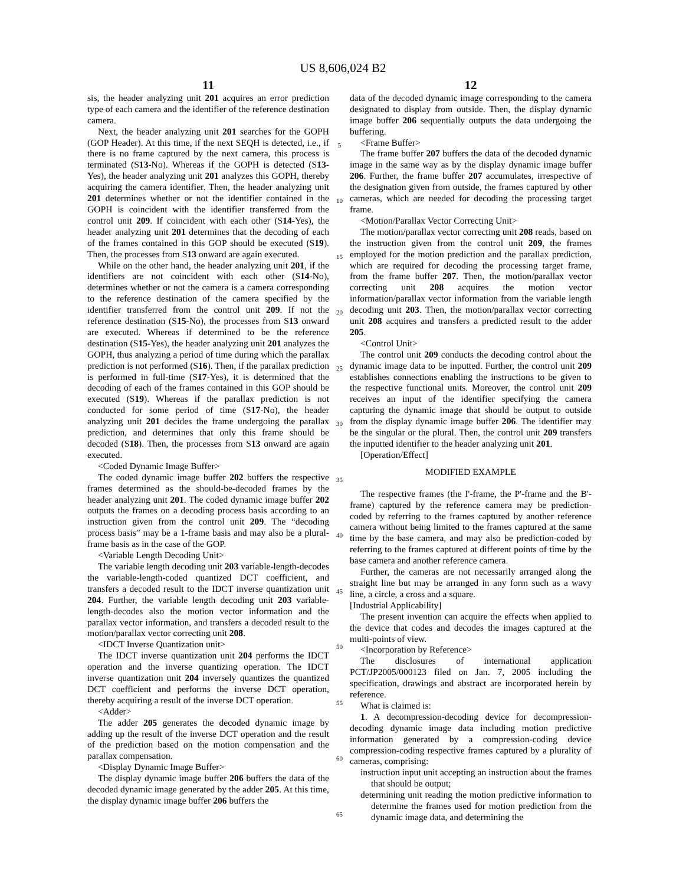US 8,606,024 B2
11
sis, the header analyzing unit 201 acquires an error prediction type of each camera and the identifier of the reference destination camera.
Next, the header analyzing unit 201 searches for the GOPH (GOP Header). At this time, if the next SEQH is detected, i.e., if there is no frame captured by the next camera, this process is terminated (S13-No). Whereas if the GOPH is detected (S13-Yes), the header analyzing unit 201 analyzes this GOPH, thereby acquiring the camera identifier. Then, the header analyzing unit 201 determines whether or not the identifier contained in the GOPH is coincident with the identifier transferred from the control unit 209. If coincident with each other (S14-Yes), the header analyzing unit 201 determines that the decoding of each of the frames contained in this GOP should be executed (S19). Then, the processes from S13 onward are again executed.
While on the other hand, the header analyzing unit 201, if the identifiers are not coincident with each other (S14-No), determines whether or not the camera is a camera corresponding to the reference destination of the camera specified by the identifier transferred from the control unit 209. If not the reference destination (S15-No), the processes from S13 onward are executed. Whereas if determined to be the reference destination (S15-Yes), the header analyzing unit 201 analyzes the GOPH, thus analyzing a period of time during which the parallax prediction is not performed (S16). Then, if the parallax prediction is performed in full-time (S17-Yes), it is determined that the decoding of each of the frames contained in this GOP should be executed (S19). Whereas if the parallax prediction is not conducted for some period of time (S17-No), the header analyzing unit 201 decides the frame undergoing the parallax prediction, and determines that only this frame should be decoded (S18). Then, the processes from S13 onward are again executed.
<Coded Dynamic Image Buffer>
The coded dynamic image buffer 202 buffers the respective frames determined as the should-be-decoded frames by the header analyzing unit 201. The coded dynamic image buffer 202 outputs the frames on a decoding process basis according to an instruction given from the control unit 209. The “decoding process basis” may be a 1-frame basis and may also be a plural-frame basis as in the case of the GOP.
<Variable Length Decoding Unit>
The variable length decoding unit 203 variable-length-decodes the variable-length-coded quantized DCT coefficient, and transfers a decoded result to the IDCT inverse quantization unit 204. Further, the variable length decoding unit 203 variable-length-decodes also the motion vector information and the parallax vector information, and transfers a decoded result to the motion/parallax vector correcting unit 208.
<IDCT Inverse Quantization unit>
The IDCT inverse quantization unit 204 performs the IDCT operation and the inverse quantizing operation. The IDCT inverse quantization unit 204 inversely quantizes the quantized DCT coefficient and performs the inverse DCT operation, thereby acquiring a result of the inverse DCT operation.
<Adder>
The adder 205 generates the decoded dynamic image by adding up the result of the inverse DCT operation and the result of the prediction based on the motion compensation and the parallax compensation.
<Display Dynamic Image Buffer>
The display dynamic image buffer 206 buffers the data of the decoded dynamic image generated by the adder 205. At this time, the display dynamic image buffer 206 buffers the
5
10
15
20
25
30
35
40
45
50
55
60
65
12
data of the decoded dynamic image corresponding to the camera designated to display from outside. Then, the display dynamic image buffer 206 sequentially outputs the data undergoing the buffering.
<Frame Buffer>
The frame buffer 207 buffers the data of the decoded dynamic image in the same way as by the display dynamic image buffer 206. Further, the frame buffer 207 accumulates, irrespective of the designation given from outside, the frames captured by other cameras, which are needed for decoding the processing target frame.
<Motion/Parallax Vector Correcting Unit>
The motion/parallax vector correcting unit 208 reads, based on the instruction given from the control unit 209, the frames employed for the motion prediction and the parallax prediction, which are required for decoding the processing target frame, from the frame buffer 207. Then, the motion/parallax vector correcting unit 208 acquires the motion vector information/parallax vector information from the variable length decoding unit 203. Then, the motion/parallax vector correcting unit 208 acquires and transfers a predicted result to the adder 205.
<Control Unit>
The control unit 209 conducts the decoding control about the dynamic image data to be inputted. Further, the control unit 209 establishes connections enabling the instructions to be given to the respective functional units. Moreover, the control unit 209 receives an input of the identifier specifying the camera capturing the dynamic image that should be output to outside from the display dynamic image buffer 206. The identifier may be the singular or the plural. Then, the control unit 209 transfers the inputted identifier to the header analyzing unit 201.
[Operation/Effect]
MODIFIED EXAMPLE
The respective frames (the I'-frame, the P'-frame and the B'-frame) captured by the reference camera may be prediction-coded by referring to the frames captured by another reference camera without being limited to the frames captured at the same time by the base camera, and may also be prediction-coded by referring to the frames captured at different points of time by the base camera and another reference camera.
Further, the cameras are not necessarily arranged along the straight line but may be arranged in any form such as a wavy line, a circle, a cross and a square.
[Industrial Applicability]
The present invention can acquire the effects when applied to the device that codes and decodes the images captured at the multi-points of view.
<Incorporation by Reference>
The disclosures of international application PCT/JP2005/000123 filed on Jan. 7, 2005 including the specification, drawings and abstract are incorporated herein by reference.
What is claimed is:
1. A decompression-decoding device for decompression-decoding dynamic image data including motion predictive information generated by a compression-coding device compression-coding respective frames captured by a plurality of cameras, comprising:
instruction input unit accepting an instruction about the frames that should be output;
determining unit reading the motion predictive information to determine the frames used for motion prediction from the dynamic image data, and determining the